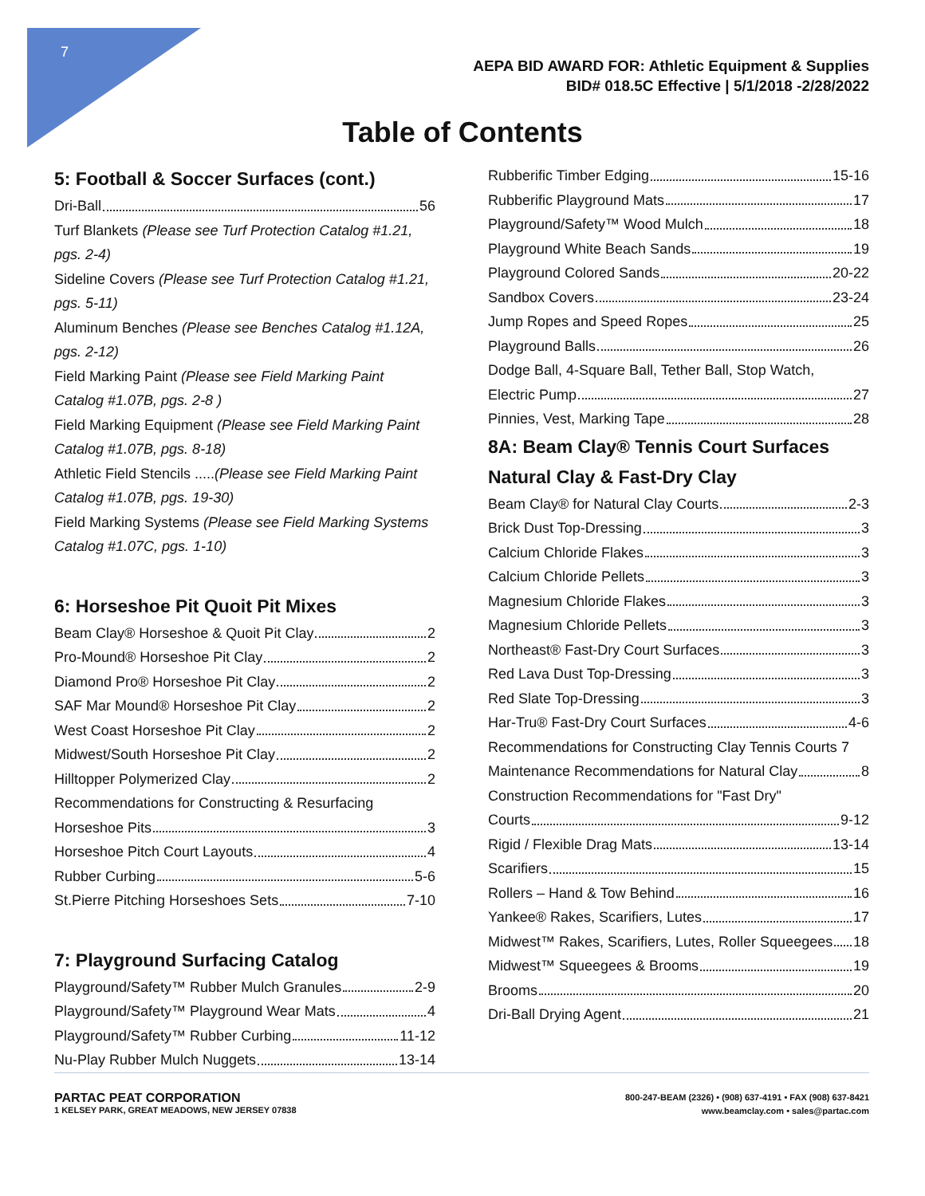7
AEPA BID AWARD FOR: Athletic Equipment & Supplies
BID# 018.5C Effective | 5/1/2018 -2/28/2022
Table of Contents
5: Football & Soccer Surfaces (cont.)
Dri-Ball 56
Turf Blankets (Please see Turf Protection Catalog #1.21, pgs. 2-4)
Sideline Covers (Please see Turf Protection Catalog #1.21, pgs. 5-11)
Aluminum Benches (Please see Benches Catalog #1.12A, pgs. 2-12)
Field Marking Paint (Please see Field Marking Paint Catalog #1.07B, pgs. 2-8 )
Field Marking Equipment (Please see Field Marking Paint Catalog #1.07B, pgs. 8-18)
Athletic Field Stencils .....(Please see Field Marking Paint Catalog #1.07B, pgs. 19-30)
Field Marking Systems (Please see Field Marking Systems Catalog #1.07C, pgs. 1-10)
6: Horseshoe Pit Quoit Pit Mixes
Beam Clay® Horseshoe & Quoit Pit Clay 2
Pro-Mound® Horseshoe Pit Clay 2
Diamond Pro® Horseshoe Pit Clay 2
SAF Mar Mound® Horseshoe Pit Clay 2
West Coast Horseshoe Pit Clay 2
Midwest/South Horseshoe Pit Clay 2
Hilltopper Polymerized Clay 2
Recommendations for Constructing & Resurfacing
Horseshoe Pits 3
Horseshoe Pitch Court Layouts 4
Rubber Curbing 5-6
St.Pierre Pitching Horseshoes Sets 7-10
7: Playground Surfacing Catalog
Playground/Safety™ Rubber Mulch Granules 2-9
Playground/Safety™ Playground Wear Mats 4
Playground/Safety™ Rubber Curbing 11-12
Nu-Play Rubber Mulch Nuggets 13-14
Rubberific Timber Edging 15-16
Rubberific Playground Mats 17
Playground/Safety™ Wood Mulch 18
Playground White Beach Sands 19
Playground Colored Sands 20-22
Sandbox Covers 23-24
Jump Ropes and Speed Ropes 25
Playground Balls 26
Dodge Ball, 4-Square Ball, Tether Ball, Stop Watch,
Electric Pump 27
Pinnies, Vest, Marking Tape 28
8A: Beam Clay® Tennis Court Surfaces
Natural Clay & Fast-Dry Clay
Beam Clay® for Natural Clay Courts 2-3
Brick Dust Top-Dressing 3
Calcium Chloride Flakes 3
Calcium Chloride Pellets 3
Magnesium Chloride Flakes 3
Magnesium Chloride Pellets 3
Northeast® Fast-Dry Court Surfaces 3
Red Lava Dust Top-Dressing 3
Red Slate Top-Dressing 3
Har-Tru® Fast-Dry Court Surfaces 4-6
Recommendations for Constructing Clay Tennis Courts 7
Maintenance Recommendations for Natural Clay 8
Construction Recommendations for "Fast Dry"
Courts 9-12
Rigid / Flexible Drag Mats 13-14
Scarifiers 15
Rollers – Hand & Tow Behind 16
Yankee® Rakes, Scarifiers, Lutes 17
Midwest™ Rakes, Scarifiers, Lutes, Roller Squeegees 18
Midwest™ Squeegees & Brooms 19
Brooms 20
Dri-Ball Drying Agent 21
PARTAC PEAT CORPORATION
1 KELSEY PARK, GREAT MEADOWS, NEW JERSEY 07838
800-247-BEAM (2326) • (908) 637-4191 • FAX (908) 637-8421
www.beamclay.com • sales@partac.com